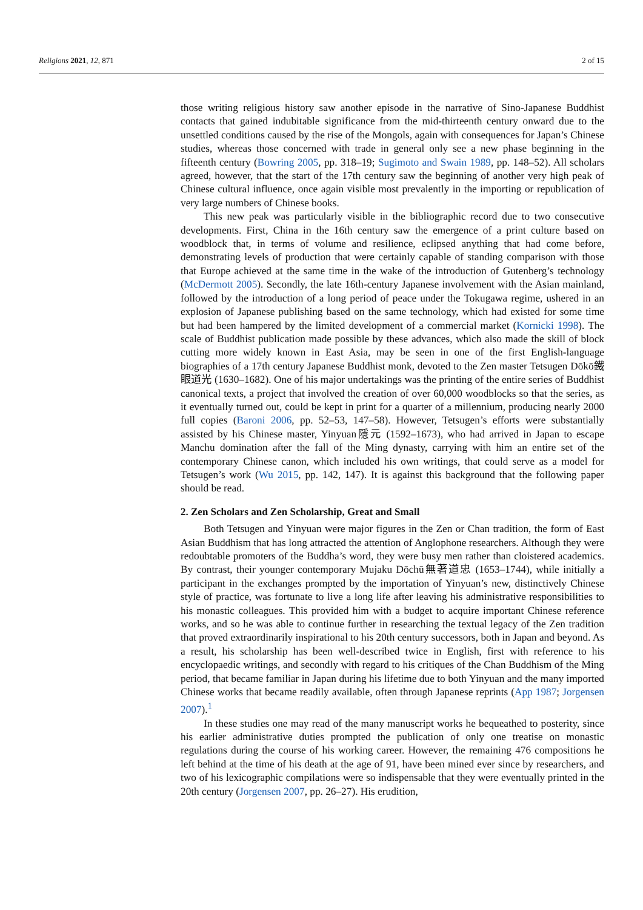Religions 2021, 12, 871 2 of 15
those writing religious history saw another episode in the narrative of Sino-Japanese Buddhist contacts that gained indubitable significance from the mid-thirteenth century onward due to the unsettled conditions caused by the rise of the Mongols, again with consequences for Japan’s Chinese studies, whereas those concerned with trade in general only see a new phase beginning in the fifteenth century (Bowring 2005, pp. 318–19; Sugimoto and Swain 1989, pp. 148–52). All scholars agreed, however, that the start of the 17th century saw the beginning of another very high peak of Chinese cultural influence, once again visible most prevalently in the importing or republication of very large numbers of Chinese books.
This new peak was particularly visible in the bibliographic record due to two consecutive developments. First, China in the 16th century saw the emergence of a print culture based on woodblock that, in terms of volume and resilience, eclipsed anything that had come before, demonstrating levels of production that were certainly capable of standing comparison with those that Europe achieved at the same time in the wake of the introduction of Gutenberg’s technology (McDermott 2005). Secondly, the late 16th-century Japanese involvement with the Asian mainland, followed by the introduction of a long period of peace under the Tokugawa regime, ushered in an explosion of Japanese publishing based on the same technology, which had existed for some time but had been hampered by the limited development of a commercial market (Kornicki 1998). The scale of Buddhist publication made possible by these advances, which also made the skill of block cutting more widely known in East Asia, may be seen in one of the first English-language biographies of a 17th century Japanese Buddhist monk, devoted to the Zen master Tetsugen Dōkō鐵眼道光 (1630–1682). One of his major undertakings was the printing of the entire series of Buddhist canonical texts, a project that involved the creation of over 60,000 woodblocks so that the series, as it eventually turned out, could be kept in print for a quarter of a millennium, producing nearly 2000 full copies (Baroni 2006, pp. 52–53, 147–58). However, Tetsugen’s efforts were substantially assisted by his Chinese master, Yinyuan隱元 (1592–1673), who had arrived in Japan to escape Manchu domination after the fall of the Ming dynasty, carrying with him an entire set of the contemporary Chinese canon, which included his own writings, that could serve as a model for Tetsugen’s work (Wu 2015, pp. 142, 147). It is against this background that the following paper should be read.
2. Zen Scholars and Zen Scholarship, Great and Small
Both Tetsugen and Yinyuan were major figures in the Zen or Chan tradition, the form of East Asian Buddhism that has long attracted the attention of Anglophone researchers. Although they were redoubtable promoters of the Buddha’s word, they were busy men rather than cloistered academics. By contrast, their younger contemporary Mujaku Dōchū無著道忠 (1653–1744), while initially a participant in the exchanges prompted by the importation of Yinyuan’s new, distinctively Chinese style of practice, was fortunate to live a long life after leaving his administrative responsibilities to his monastic colleagues. This provided him with a budget to acquire important Chinese reference works, and so he was able to continue further in researching the textual legacy of the Zen tradition that proved extraordinarily inspirational to his 20th century successors, both in Japan and beyond. As a result, his scholarship has been well-described twice in English, first with reference to his encyclopaedic writings, and secondly with regard to his critiques of the Chan Buddhism of the Ming period, that became familiar in Japan during his lifetime due to both Yinyuan and the many imported Chinese works that became readily available, often through Japanese reprints (App 1987; Jorgensen 2007).<sup>1</sup>
In these studies one may read of the many manuscript works he bequeathed to posterity, since his earlier administrative duties prompted the publication of only one treatise on monastic regulations during the course of his working career. However, the remaining 476 compositions he left behind at the time of his death at the age of 91, have been mined ever since by researchers, and two of his lexicographic compilations were so indispensable that they were eventually printed in the 20th century (Jorgensen 2007, pp. 26–27). His erudition,